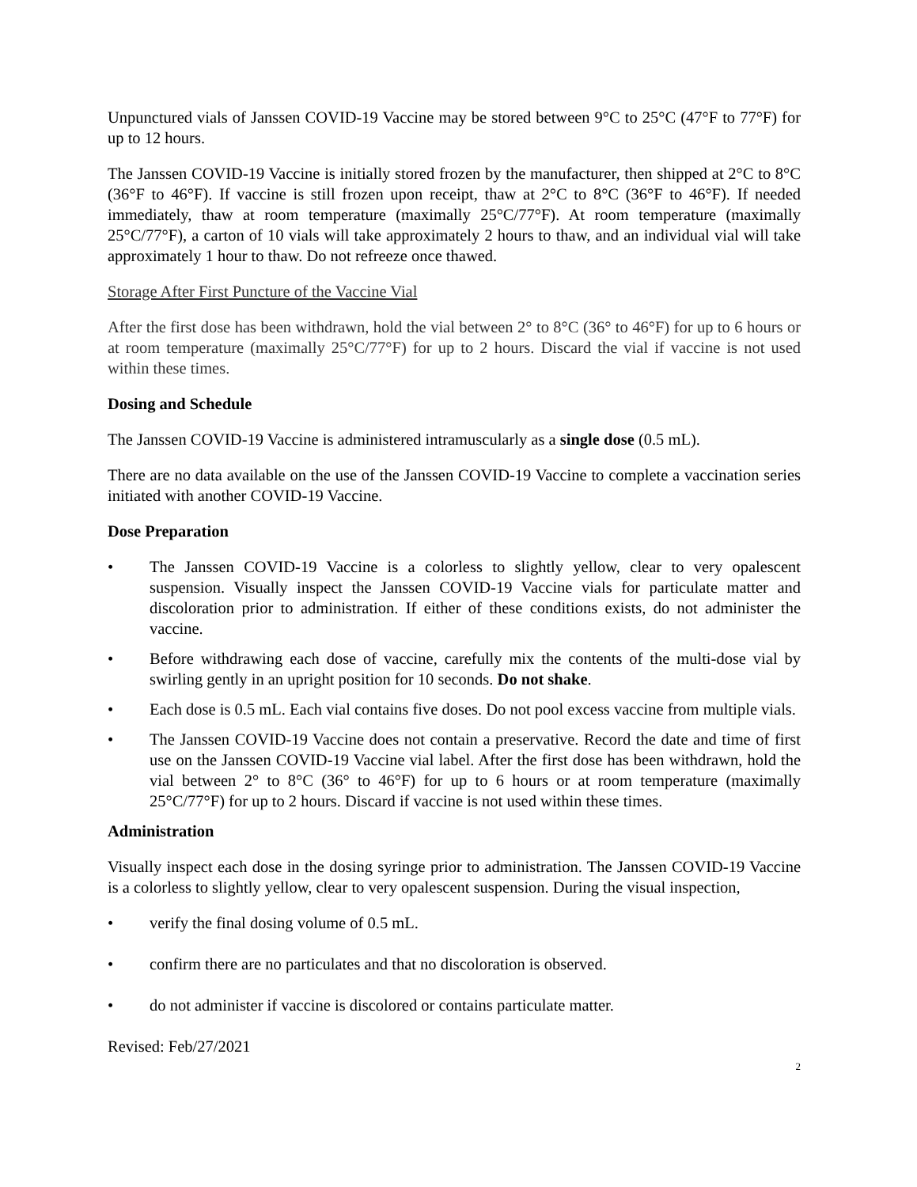Unpunctured vials of Janssen COVID-19 Vaccine may be stored between 9°C to 25°C (47°F to 77°F) for up to 12 hours.
The Janssen COVID-19 Vaccine is initially stored frozen by the manufacturer, then shipped at 2°C to 8°C (36°F to 46°F). If vaccine is still frozen upon receipt, thaw at 2°C to 8°C (36°F to 46°F). If needed immediately, thaw at room temperature (maximally 25°C/77°F). At room temperature (maximally 25°C/77°F), a carton of 10 vials will take approximately 2 hours to thaw, and an individual vial will take approximately 1 hour to thaw. Do not refreeze once thawed.
Storage After First Puncture of the Vaccine Vial
After the first dose has been withdrawn, hold the vial between 2° to 8°C (36° to 46°F) for up to 6 hours or at room temperature (maximally 25°C/77°F) for up to 2 hours. Discard the vial if vaccine is not used within these times.
Dosing and Schedule
The Janssen COVID-19 Vaccine is administered intramuscularly as a single dose (0.5 mL).
There are no data available on the use of the Janssen COVID-19 Vaccine to complete a vaccination series initiated with another COVID-19 Vaccine.
Dose Preparation
• The Janssen COVID-19 Vaccine is a colorless to slightly yellow, clear to very opalescent suspension. Visually inspect the Janssen COVID-19 Vaccine vials for particulate matter and discoloration prior to administration. If either of these conditions exists, do not administer the vaccine.
• Before withdrawing each dose of vaccine, carefully mix the contents of the multi-dose vial by swirling gently in an upright position for 10 seconds. Do not shake.
• Each dose is 0.5 mL. Each vial contains five doses. Do not pool excess vaccine from multiple vials.
• The Janssen COVID-19 Vaccine does not contain a preservative. Record the date and time of first use on the Janssen COVID-19 Vaccine vial label. After the first dose has been withdrawn, hold the vial between 2° to 8°C (36° to 46°F) for up to 6 hours or at room temperature (maximally 25°C/77°F) for up to 2 hours. Discard if vaccine is not used within these times.
Administration
Visually inspect each dose in the dosing syringe prior to administration. The Janssen COVID-19 Vaccine is a colorless to slightly yellow, clear to very opalescent suspension. During the visual inspection,
• verify the final dosing volume of 0.5 mL.
• confirm there are no particulates and that no discoloration is observed.
• do not administer if vaccine is discolored or contains particulate matter.
Revised: Feb/27/2021
2